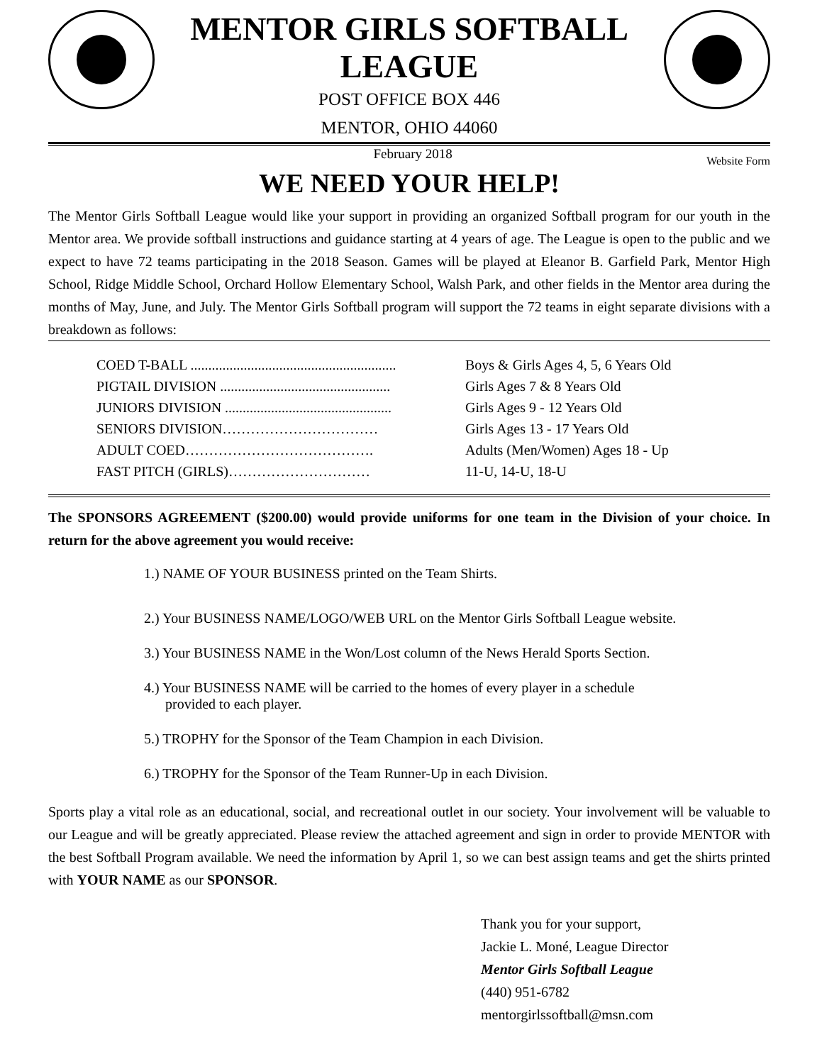MENTOR GIRLS SOFTBALL LEAGUE
POST OFFICE BOX 446
MENTOR, OHIO 44060
February 2018 Website Form
WE NEED YOUR HELP!
The Mentor Girls Softball League would like your support in providing an organized Softball program for our youth in the Mentor area. We provide softball instructions and guidance starting at 4 years of age. The League is open to the public and we expect to have 72 teams participating in the 2018 Season. Games will be played at Eleanor B. Garfield Park, Mentor High School, Ridge Middle School, Orchard Hollow Elementary School, Walsh Park, and other fields in the Mentor area during the months of May, June, and July. The Mentor Girls Softball program will support the 72 teams in eight separate divisions with a breakdown as follows:
COED T-BALL .......................................................... Boys & Girls Ages 4, 5, 6 Years Old
PIGTAIL DIVISION ................................................ Girls Ages 7 & 8 Years Old
JUNIORS DIVISION ............................................... Girls Ages 9 - 12 Years Old
SENIORS DIVISION…………………………… Girls Ages 13 - 17 Years Old
ADULT COED…………………………………. Adults (Men/Women) Ages 18 - Up
FAST PITCH (GIRLS)………………………… 11-U, 14-U, 18-U
The SPONSORS AGREEMENT ($200.00) would provide uniforms for one team in the Division of your choice. In return for the above agreement you would receive:
1.) NAME OF YOUR BUSINESS printed on the Team Shirts.
2.) Your BUSINESS NAME/LOGO/WEB URL on the Mentor Girls Softball League website.
3.) Your BUSINESS NAME in the Won/Lost column of the News Herald Sports Section.
4.) Your BUSINESS NAME will be carried to the homes of every player in a schedule
provided to each player.
5.) TROPHY for the Sponsor of the Team Champion in each Division.
6.) TROPHY for the Sponsor of the Team Runner-Up in each Division.
Sports play a vital role as an educational, social, and recreational outlet in our society. Your involvement will be valuable to our League and will be greatly appreciated. Please review the attached agreement and sign in order to provide MENTOR with the best Softball Program available. We need the information by April 1, so we can best assign teams and get the shirts printed with YOUR NAME as our SPONSOR.
Thank you for your support,
Jackie L. Moné, League Director
Mentor Girls Softball League
(440) 951-6782
mentorgirlssoftball@msn.com